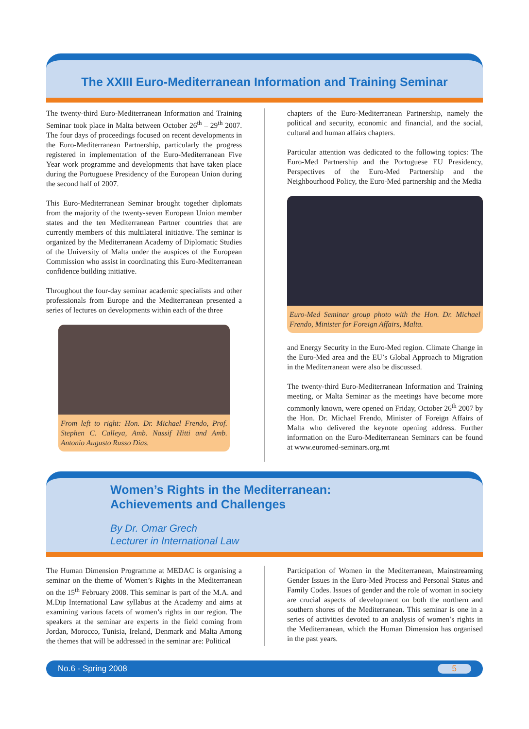The XXIII Euro-Mediterranean Information and Training Seminar
The twenty-third Euro-Mediterranean Information and Training Seminar took place in Malta between October 26<sup>th</sup> – 29<sup>th</sup> 2007. The four days of proceedings focused on recent developments in the Euro-Mediterranean Partnership, particularly the progress registered in implementation of the Euro-Mediterranean Five Year work programme and developments that have taken place during the Portuguese Presidency of the European Union during the second half of 2007.
This Euro-Mediterranean Seminar brought together diplomats from the majority of the twenty-seven European Union member states and the ten Mediterranean Partner countries that are currently members of this multilateral initiative. The seminar is organized by the Mediterranean Academy of Diplomatic Studies of the University of Malta under the auspices of the European Commission who assist in coordinating this Euro-Mediterranean confidence building initiative.
Throughout the four-day seminar academic specialists and other professionals from Europe and the Mediterranean presented a series of lectures on developments within each of the three
From left to right: Hon. Dr. Michael Frendo, Prof. Stephen C. Calleya, Amb. Nassif Hitti and Amb. Antonio Augusto Russo Dias.
chapters of the Euro-Mediterranean Partnership, namely the political and security, economic and financial, and the social, cultural and human affairs chapters.
Particular attention was dedicated to the following topics: The Euro-Med Partnership and the Portuguese EU Presidency, Perspectives of the Euro-Med Partnership and the Neighbourhood Policy, the Euro-Med partnership and the Media
Euro-Med Seminar group photo with the Hon. Dr. Michael Frendo, Minister for Foreign Affairs, Malta.
and Energy Security in the Euro-Med region. Climate Change in the Euro-Med area and the EU’s Global Approach to Migration in the Mediterranean were also be discussed.
The twenty-third Euro-Mediterranean Information and Training meeting, or Malta Seminar as the meetings have become more commonly known, were opened on Friday, October 26<sup>th</sup> 2007 by the Hon. Dr. Michael Frendo, Minister of Foreign Affairs of Malta who delivered the keynote opening address. Further information on the Euro-Mediterranean Seminars can be found at www.euromed-seminars.org.mt
Women’s Rights in the Mediterranean:
Achievements and Challenges
By Dr. Omar Grech
Lecturer in International Law
The Human Dimension Programme at MEDAC is organising a seminar on the theme of Women’s Rights in the Mediterranean on the 15<sup>th</sup> February 2008. This seminar is part of the M.A. and M.Dip International Law syllabus at the Academy and aims at examining various facets of women’s rights in our region. The speakers at the seminar are experts in the field coming from Jordan, Morocco, Tunisia, Ireland, Denmark and Malta Among the themes that will be addressed in the seminar are: Political
Participation of Women in the Mediterranean, Mainstreaming Gender Issues in the Euro-Med Process and Personal Status and Family Codes. Issues of gender and the role of woman in society are crucial aspects of development on both the northern and southern shores of the Mediterranean. This seminar is one in a series of activities devoted to an analysis of women’s rights in the Mediterranean, which the Human Dimension has organised in the past years.
No.6 - Spring 2008 5